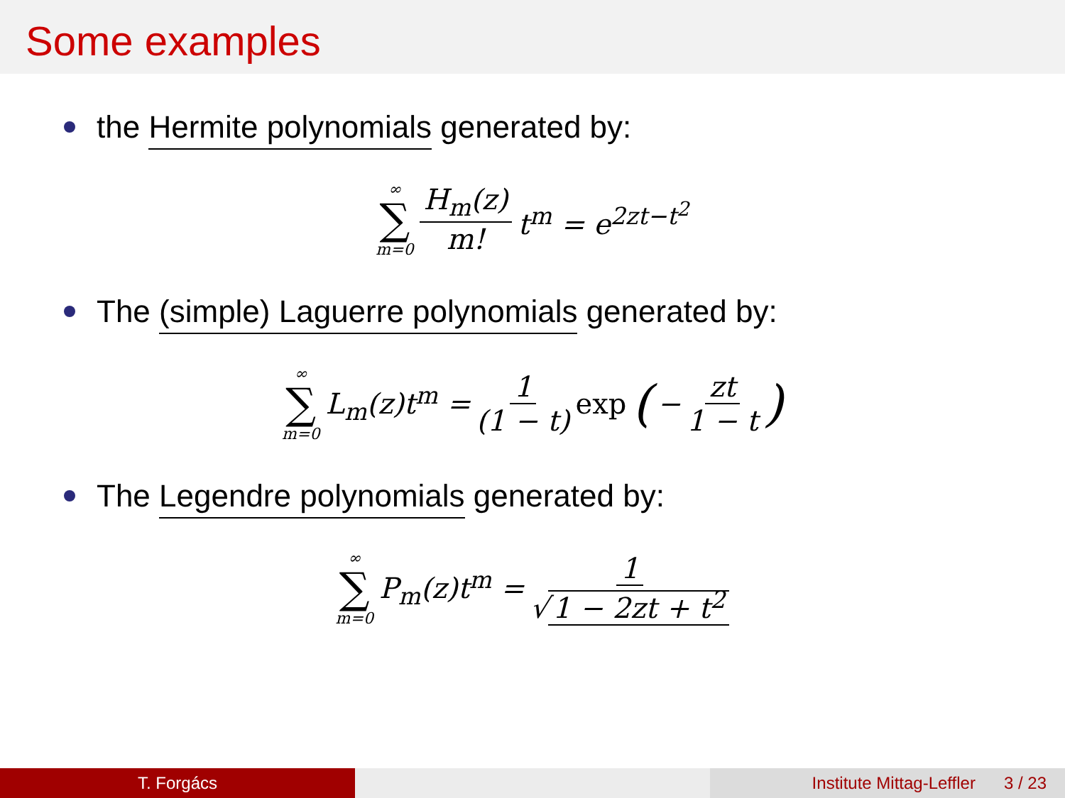Some examples
the Hermite polynomials generated by:
∞ ∑ m=0 H<sub>m</sub>(z) m! t<sup>m</sup> = e<sup>2zt−t<sup>2</sup></sup>
The (simple) Laguerre polynomials generated by:
∞ ∑ m=0 L<sub>m</sub>(z)t<sup>m</sup> = 1 (1 − t) exp (− zt 1 − t)
The Legendre polynomials generated by:
∞ ∑ m=0 P<sub>m</sub>(z)t<sup>m</sup> = 1 √ 1 − 2zt + t<sup>2</sup>
T. Forgács Institute Mittag-Leffler 3 / 23